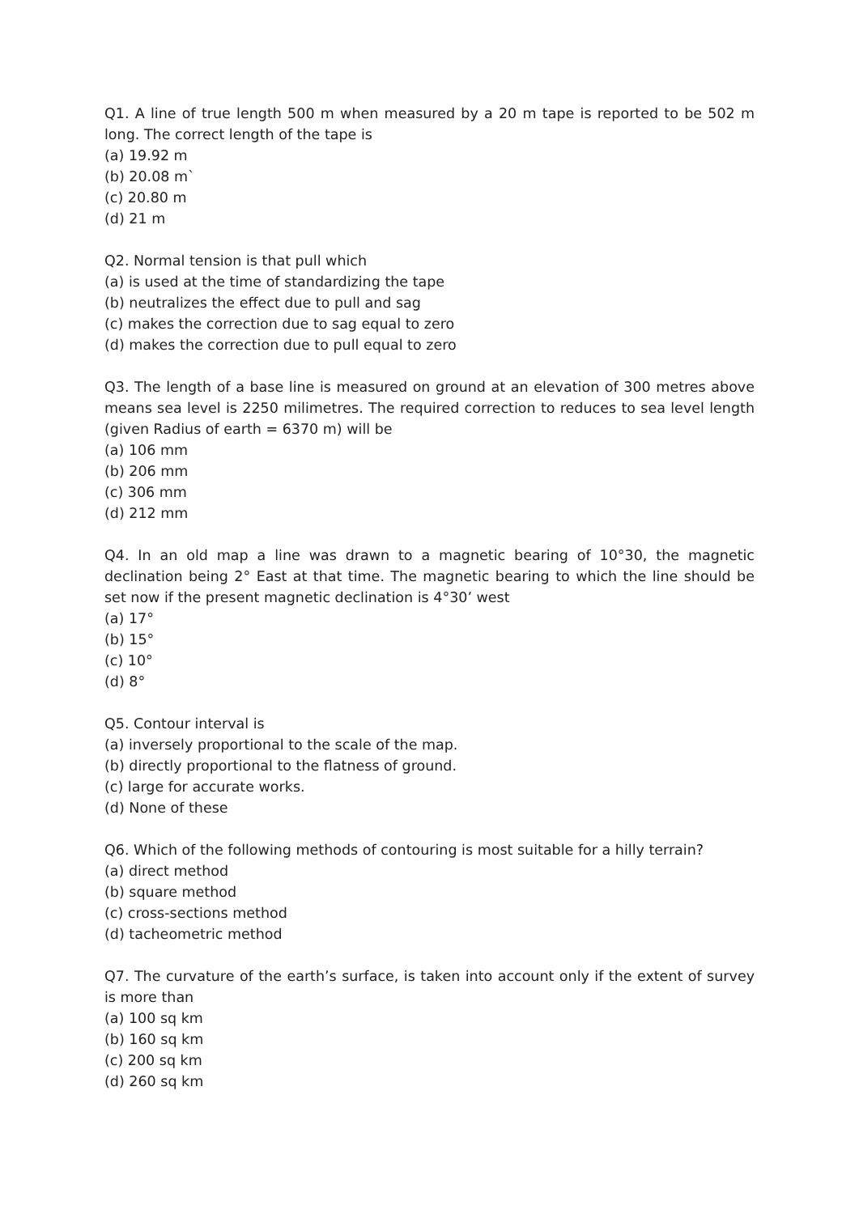Q1. A line of true length 500 m when measured by a 20 m tape is reported to be 502 m long. The correct length of the tape is
(a) 19.92 m
(b) 20.08 m`
(c) 20.80 m
(d) 21 m
Q2. Normal tension is that pull which
(a) is used at the time of standardizing the tape
(b) neutralizes the effect due to pull and sag
(c) makes the correction due to sag equal to zero
(d) makes the correction due to pull equal to zero
Q3. The length of a base line is measured on ground at an elevation of 300 metres above means sea level is 2250 milimetres. The required correction to reduces to sea level length (given Radius of earth = 6370 m) will be
(a) 106 mm
(b) 206 mm
(c) 306 mm
(d) 212 mm
Q4. In an old map a line was drawn to a magnetic bearing of 10°30, the magnetic declination being 2° East at that time. The magnetic bearing to which the line should be set now if the present magnetic declination is 4°30’ west
(a) 17°
(b) 15°
(c) 10°
(d) 8°
Q5. Contour interval is
(a) inversely proportional to the scale of the map.
(b) directly proportional to the flatness of ground.
(c) large for accurate works.
(d) None of these
Q6. Which of the following methods of contouring is most suitable for a hilly terrain?
(a) direct method
(b) square method
(c) cross-sections method
(d) tacheometric method
Q7. The curvature of the earth’s surface, is taken into account only if the extent of survey is more than
(a) 100 sq km
(b) 160 sq km
(c) 200 sq km
(d) 260 sq km